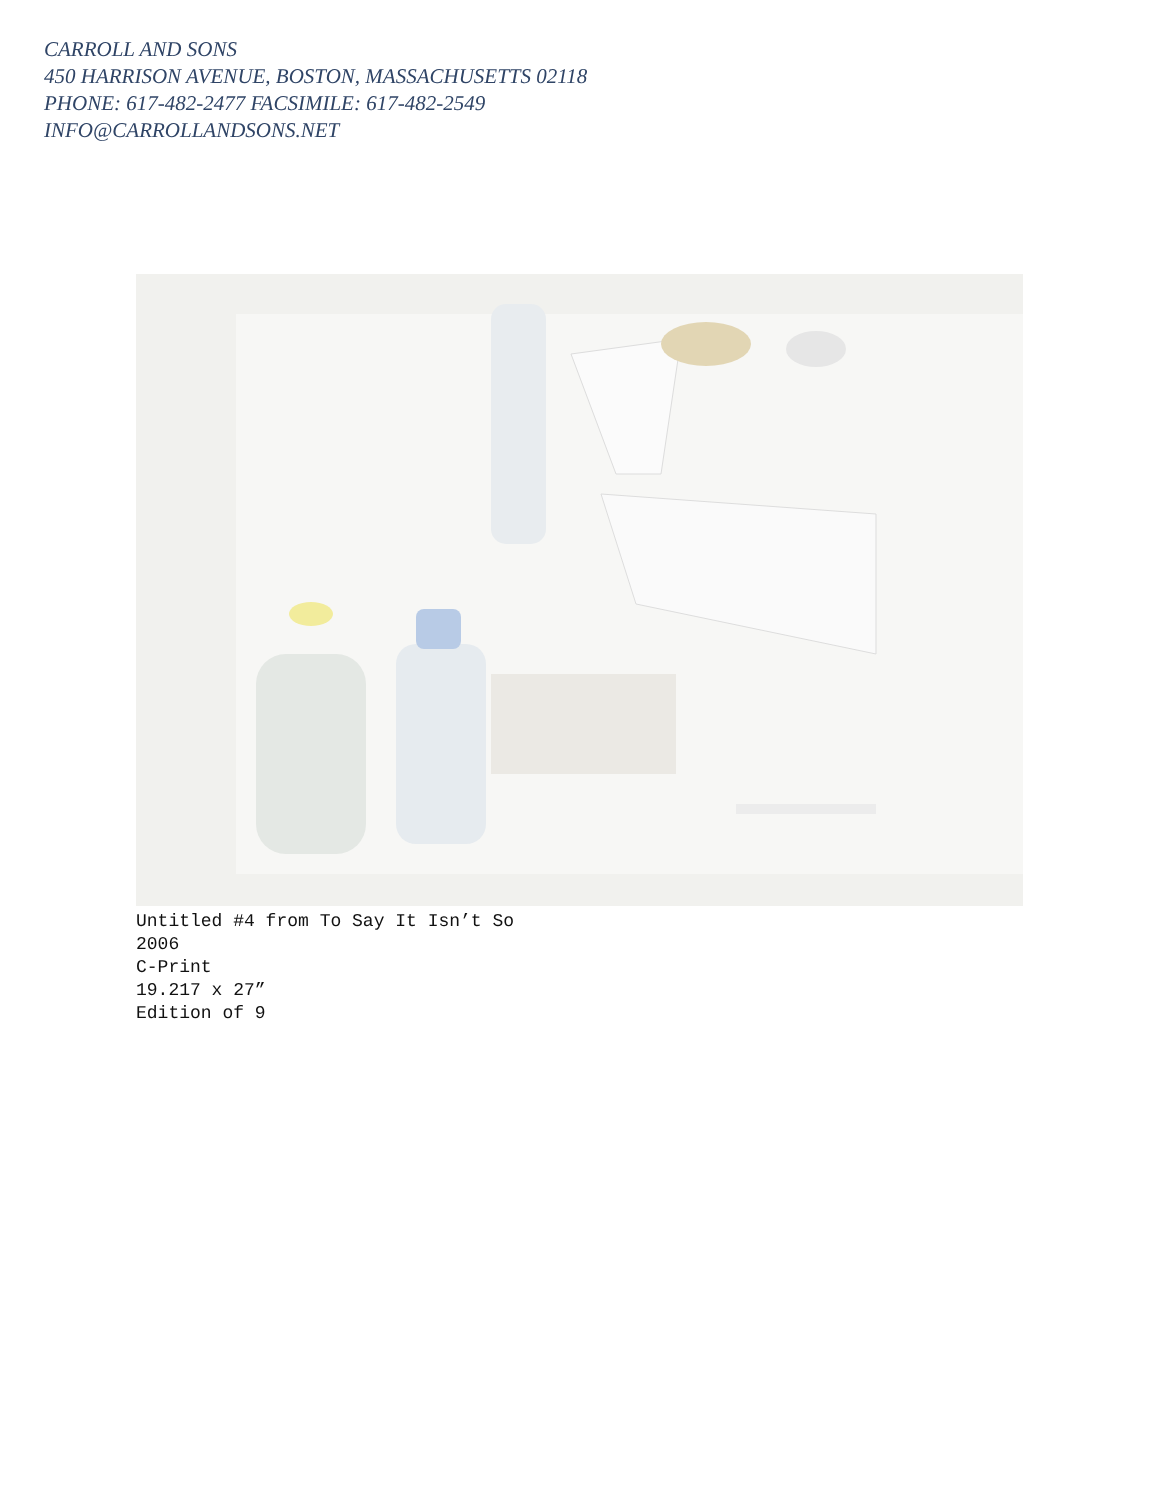CARROLL AND SONS
450 HARRISON AVENUE, BOSTON, MASSACHUSETTS 02118
PHONE: 617-482-2477 FACSIMILE: 617-482-2549
INFO@CARROLLANDSONS.NET
Untitled #4 from To Say It Isn’t So
2006
C-Print
19.217 x 27”
Edition of 9